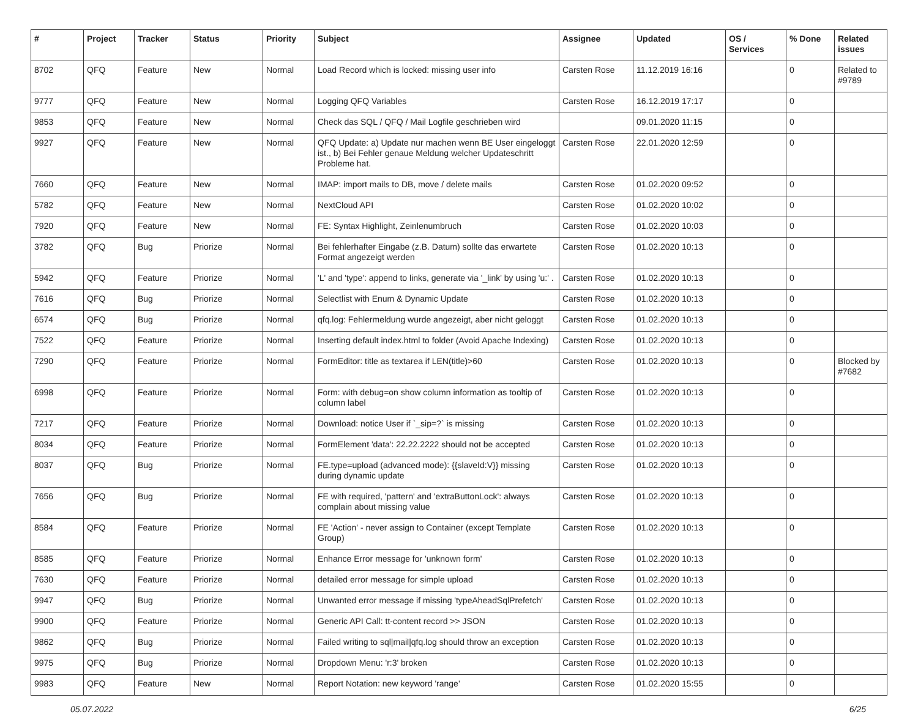| # | Project | Tracker | Status | Priority | Subject | Assignee | Updated | OS / Services | % Done | Related issues |
| --- | --- | --- | --- | --- | --- | --- | --- | --- | --- | --- |
| 8702 | QFQ | Feature | New | Normal | Load Record which is locked: missing user info | Carsten Rose | 11.12.2019 16:16 | | 0 | Related to #9789 |
| 9777 | QFQ | Feature | New | Normal | Logging QFQ Variables | Carsten Rose | 16.12.2019 17:17 | | 0 | |
| 9853 | QFQ | Feature | New | Normal | Check das SQL / QFQ / Mail Logfile geschrieben wird | | 09.01.2020 11:15 | | 0 | |
| 9927 | QFQ | Feature | New | Normal | QFQ Update: a) Update nur machen wenn BE User eingeloggt ist., b) Bei Fehler genaue Meldung welcher Updateschritt Probleme hat. | Carsten Rose | 22.01.2020 12:59 | | 0 | |
| 7660 | QFQ | Feature | New | Normal | IMAP: import mails to DB, move / delete mails | Carsten Rose | 01.02.2020 09:52 | | 0 | |
| 5782 | QFQ | Feature | New | Normal | NextCloud API | Carsten Rose | 01.02.2020 10:02 | | 0 | |
| 7920 | QFQ | Feature | New | Normal | FE: Syntax Highlight, Zeinlenumbruch | Carsten Rose | 01.02.2020 10:03 | | 0 | |
| 3782 | QFQ | Bug | Priorize | Normal | Bei fehlerhafter Eingabe (z.B. Datum) sollte das erwartete Format angezeigt werden | Carsten Rose | 01.02.2020 10:13 | | 0 | |
| 5942 | QFQ | Feature | Priorize | Normal | 'L' and 'type': append to links, generate via '_link' by using 'u:' . | Carsten Rose | 01.02.2020 10:13 | | 0 | |
| 7616 | QFQ | Bug | Priorize | Normal | Selectlist with Enum & Dynamic Update | Carsten Rose | 01.02.2020 10:13 | | 0 | |
| 6574 | QFQ | Bug | Priorize | Normal | qfq.log: Fehlermeldung wurde angezeigt, aber nicht geloggt | Carsten Rose | 01.02.2020 10:13 | | 0 | |
| 7522 | QFQ | Feature | Priorize | Normal | Inserting default index.html to folder (Avoid Apache Indexing) | Carsten Rose | 01.02.2020 10:13 | | 0 | |
| 7290 | QFQ | Feature | Priorize | Normal | FormEditor: title as textarea if LEN(title)>60 | Carsten Rose | 01.02.2020 10:13 | | 0 | Blocked by #7682 |
| 6998 | QFQ | Feature | Priorize | Normal | Form: with debug=on show column information as tooltip of column label | Carsten Rose | 01.02.2020 10:13 | | 0 | |
| 7217 | QFQ | Feature | Priorize | Normal | Download: notice User if `_sip=?` is missing | Carsten Rose | 01.02.2020 10:13 | | 0 | |
| 8034 | QFQ | Feature | Priorize | Normal | FormElement 'data': 22.22.2222 should not be accepted | Carsten Rose | 01.02.2020 10:13 | | 0 | |
| 8037 | QFQ | Bug | Priorize | Normal | FE.type=upload (advanced mode): {{slaveId:V}} missing during dynamic update | Carsten Rose | 01.02.2020 10:13 | | 0 | |
| 7656 | QFQ | Bug | Priorize | Normal | FE with required, 'pattern' and 'extraButtonLock': always complain about missing value | Carsten Rose | 01.02.2020 10:13 | | 0 | |
| 8584 | QFQ | Feature | Priorize | Normal | FE 'Action' - never assign to Container (except Template Group) | Carsten Rose | 01.02.2020 10:13 | | 0 | |
| 8585 | QFQ | Feature | Priorize | Normal | Enhance Error message for 'unknown form' | Carsten Rose | 01.02.2020 10:13 | | 0 | |
| 7630 | QFQ | Feature | Priorize | Normal | detailed error message for simple upload | Carsten Rose | 01.02.2020 10:13 | | 0 | |
| 9947 | QFQ | Bug | Priorize | Normal | Unwanted error message if missing 'typeAheadSqlPrefetch' | Carsten Rose | 01.02.2020 10:13 | | 0 | |
| 9900 | QFQ | Feature | Priorize | Normal | Generic API Call: tt-content record >> JSON | Carsten Rose | 01.02.2020 10:13 | | 0 | |
| 9862 | QFQ | Bug | Priorize | Normal | Failed writing to sql/mail/qfq.log should throw an exception | Carsten Rose | 01.02.2020 10:13 | | 0 | |
| 9975 | QFQ | Bug | Priorize | Normal | Dropdown Menu: 'r:3' broken | Carsten Rose | 01.02.2020 10:13 | | 0 | |
| 9983 | QFQ | Feature | New | Normal | Report Notation: new keyword 'range' | Carsten Rose | 01.02.2020 15:55 | | 0 | |
05.07.2022 6/25